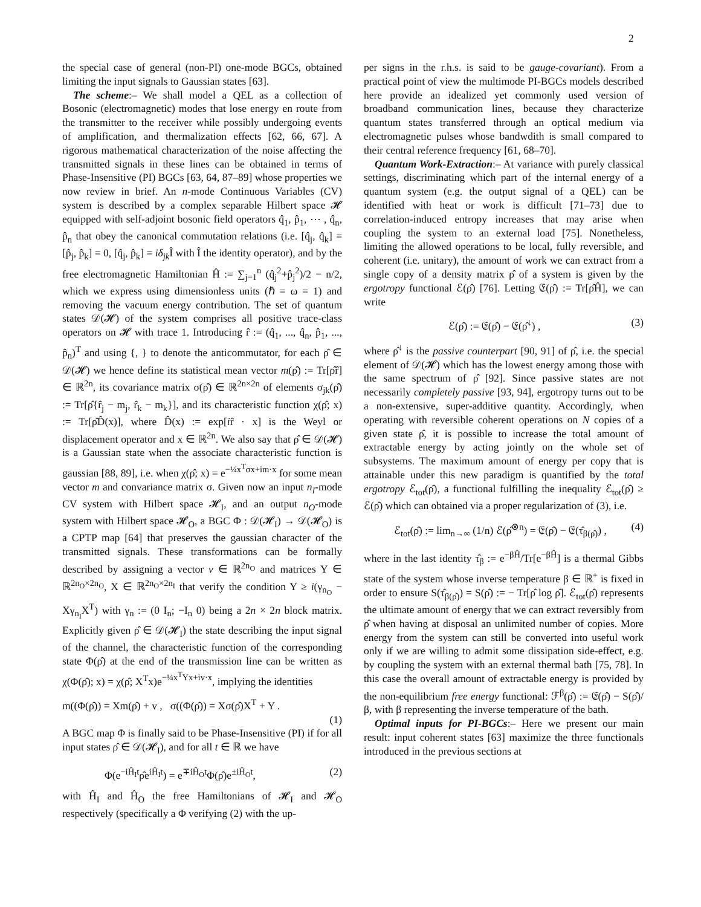2
the special case of general (non-PI) one-mode BGCs, obtained limiting the input signals to Gaussian states [63].
The scheme:– We shall model a QEL as a collection of Bosonic (electromagnetic) modes that lose energy en route from the transmitter to the receiver while possibly undergoing events of amplification, and thermalization effects [62, 66, 67]. A rigorous mathematical characterization of the noise affecting the transmitted signals in these lines can be obtained in terms of Phase-Insensitive (PI) BGCs [63, 64, 87–89] whose properties we now review in brief. An n-mode Continuous Variables (CV) system is described by a complex separable Hilbert space 𝓗 equipped with self-adjoint bosonic field operators q̂<sub>1</sub>, p̂<sub>1</sub>, ⋯ , q̂<sub>n</sub>, p̂<sub>n</sub> that obey the canonical commutation relations (i.e. [q̂<sub>j</sub>, q̂<sub>k</sub>] = [p̂<sub>j</sub>, p̂<sub>k</sub>] = 0, [q̂<sub>j</sub>, p̂<sub>k</sub>] = iδ<sub>jk</sub> Î with Î the identity operator), and by the free electromagnetic Hamiltonian Ĥ := ∑<sub>j=1</sub><sup>n</sup> (q̂<sub>j</sub><sup>2</sup>+p̂<sub>j</sub><sup>2</sup>)/2 − n/2, which we express using dimensionless units (ℏ = ω = 1) and removing the vacuum energy contribution. The set of quantum states 𝒟(𝓗) of the system comprises all positive trace-class operators on 𝓗 with trace 1. Introducing r̂ := (q̂<sub>1</sub>, ..., q̂<sub>n</sub>, p̂<sub>1</sub>, ..., p̂<sub>n</sub>)<sup>T</sup> and using {, } to denote the anticommutator, for each ρ̂ ∈ 𝒟(𝓗) we hence define its statistical mean vector m(ρ̂) := Tr[ρ̂r̂] ∈ ℝ<sup>2n</sup>, its covariance matrix σ(ρ̂) ∈ ℝ<sup>2n×2n</sup> of elements σ<sub>jk</sub>(ρ̂) := Tr[ρ̂{r̂<sub>j</sub> − m<sub>j</sub>, r̂<sub>k</sub> − m<sub>k</sub>}], and its characteristic function χ(ρ̂; x) := Tr[ρ̂D̂(x)], where D̂(x) := exp[ir̂ · x] is the Weyl or displacement operator and x ∈ ℝ<sup>2n</sup>. We also say that ρ̂ ∈ 𝒟(𝓗) is a Gaussian state when the associate characteristic function is gaussian [88, 89], i.e. when χ(ρ̂; x) = e<sup>−¼x<sup>T</sup>σx+im·x</sup> for some mean vector m and convariance matrix σ. Given now an input n<sub>I</sub>-mode CV system with Hilbert space 𝓗<sub>I</sub>, and an output n<sub>O</sub>-mode system with Hilbert space 𝓗<sub>O</sub>, a BGC Φ : 𝒟(𝓗<sub>I</sub>) → 𝒟(𝓗<sub>O</sub>) is a CPTP map [64] that preserves the gaussian character of the transmitted signals. These transformations can be formally described by assigning a vector v ∈ ℝ<sup>2n<sub>O</sub></sup> and matrices Y ∈ ℝ<sup>2n<sub>O</sub>×2n<sub>O</sub></sup>, X ∈ ℝ<sup>2n<sub>O</sub>×2n<sub>I</sub></sup> that verify the condition Y ≥ i(γ<sub>n<sub>O</sub></sub> − Xγ<sub>n<sub>I</sub></sub>X<sup>T</sup>) with γ<sub>n</sub> := (0 I<sub>n</sub>; −I<sub>n</sub> 0) being a 2n × 2n block matrix. Explicitly given ρ̂ ∈ 𝒟(𝓗<sub>I</sub>) the state describing the input signal of the channel, the characteristic function of the corresponding state Φ(ρ̂) at the end of the transmission line can be written as χ(Φ(ρ̂); x) = χ(ρ̂; X<sup>T</sup>x)e<sup>−¼x<sup>T</sup>Yx+iv·x</sup>, implying the identities
m((Φ(ρ̂)) = Xm(ρ̂) + v , σ((Φ(ρ̂)) = Xσ(ρ̂)X<sup>T</sup> + Y .
(1)
A BGC map Φ is finally said to be Phase-Insensitive (PI) if for all input states ρ̂ ∈ 𝒟(𝓗<sub>I</sub>), and for all t ∈ ℝ we have
Φ(e<sup>−iĤ<sub>I</sub>t</sup>ρ̂e<sup>iĤ<sub>I</sub>t</sup>) = e<sup>∓iĤ<sub>O</sub>t</sup>Φ(ρ̂)e<sup>±iĤ<sub>O</sub>t</sup>, (2)
with Ĥ<sub>I</sub> and Ĥ<sub>O</sub> the free Hamiltonians of 𝓗<sub>I</sub> and 𝓗<sub>O</sub> respectively (specifically a Φ verifying (2) with the up-
per signs in the r.h.s. is said to be gauge-covariant). From a practical point of view the multimode PI-BGCs models described here provide an idealized yet commonly used version of broadband communication lines, because they characterize quantum states transferred through an optical medium via electromagnetic pulses whose bandwdith is small compared to their central reference frequency [61, 68–70].
Quantum Work-Extraction:– At variance with purely classical settings, discriminating which part of the internal energy of a quantum system (e.g. the output signal of a QEL) can be identified with heat or work is difficult [71–73] due to correlation-induced entropy increases that may arise when coupling the system to an external load [75]. Nonetheless, limiting the allowed operations to be local, fully reversible, and coherent (i.e. unitary), the amount of work we can extract from a single copy of a density matrix ρ̂ of a system is given by the ergotropy functional ℰ(ρ̂) [76]. Letting 𝔈(ρ̂) := Tr[ρ̂Ĥ], we can write
ℰ(ρ̂) := 𝔈(ρ̂) − 𝔈(ρ̂<sup>↓</sup>) , (3)
where ρ̂<sup>↓</sup> is the passive counterpart [90, 91] of ρ̂, i.e. the special element of 𝒟(𝓗) which has the lowest energy among those with the same spectrum of ρ̂ [92]. Since passive states are not necessarily completely passive [93, 94], ergotropy turns out to be a non-extensive, super-additive quantity. Accordingly, when operating with reversible coherent operations on N copies of a given state ρ̂, it is possible to increase the total amount of extractable energy by acting jointly on the whole set of subsystems. The maximum amount of energy per copy that is attainable under this new paradigm is quantified by the total ergotropy ℰ<sub>tot</sub>(ρ̂), a functional fulfilling the inequality ℰ<sub>tot</sub>(ρ̂) ≥ ℰ(ρ̂) which can obtained via a proper regularization of (3), i.e.
ℰ<sub>tot</sub>(ρ̂) := lim<sub>n→∞</sub> (1/n) ℰ(ρ̂<sup>⊗n</sup>) = 𝔈(ρ̂) − 𝔈(τ̂<sub>β(ρ̂)</sub>) , (4)
where in the last identity τ̂<sub>β</sub> := e<sup>−βĤ</sup>/Tr[e<sup>−βĤ</sup>] is a thermal Gibbs state of the system whose inverse temperature β ∈ ℝ<sup>+</sup> is fixed in order to ensure S(τ̂<sub>β(ρ̂)</sub>) = S(ρ̂) := − Tr[ρ̂ log ρ̂]. ℰ<sub>tot</sub>(ρ̂) represents the ultimate amount of energy that we can extract reversibly from ρ̂ when having at disposal an unlimited number of copies. More energy from the system can still be converted into useful work only if we are willing to admit some dissipation side-effect, e.g. by coupling the system with an external thermal bath [75, 78]. In this case the overall amount of extractable energy is provided by the non-equilibrium free energy functional: ℱ<sup>β</sup>(ρ̂) := 𝔈(ρ̂) − S(ρ̂)/β, with β representing the inverse temperature of the bath.
Optimal inputs for PI-BGCs:– Here we present our main result: input coherent states [63] maximize the three functionals introduced in the previous sections at